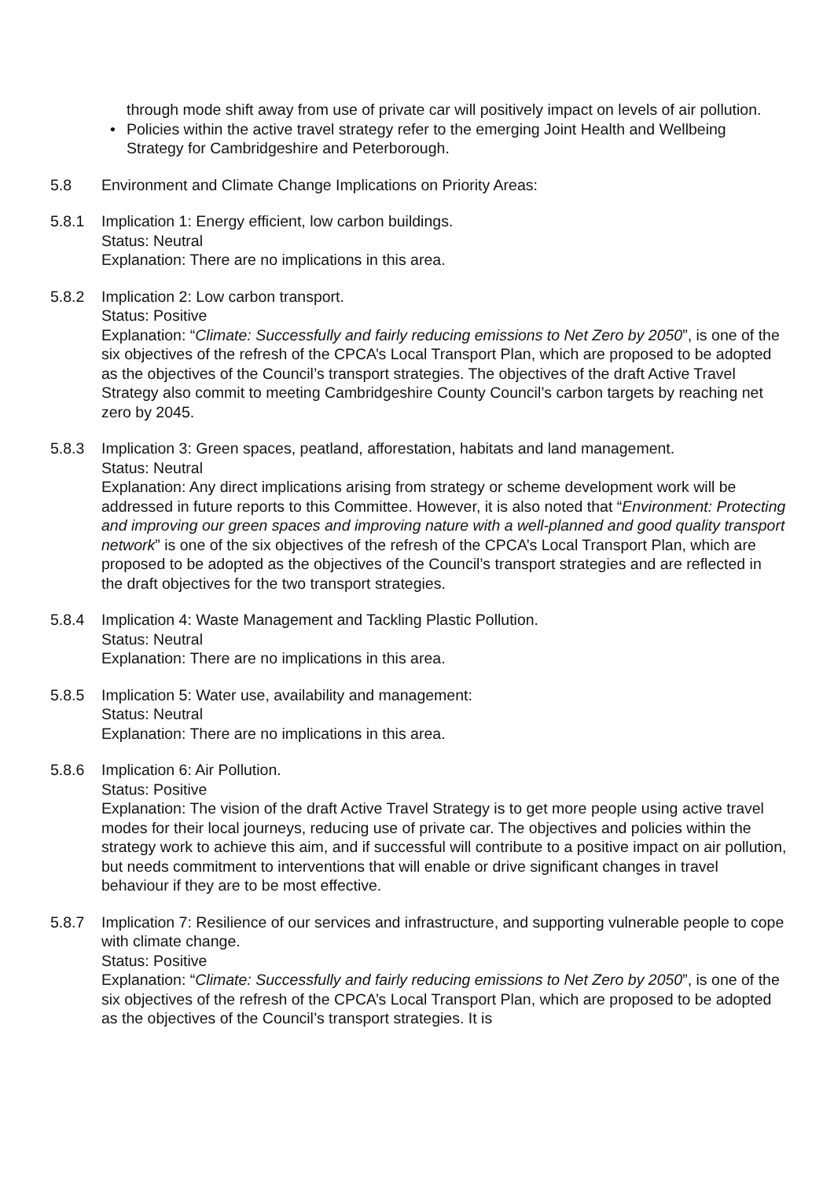through mode shift away from use of private car will positively impact on levels of air pollution.
• Policies within the active travel strategy refer to the emerging Joint Health and Wellbeing Strategy for Cambridgeshire and Peterborough.
5.8 Environment and Climate Change Implications on Priority Areas:
5.8.1 Implication 1: Energy efficient, low carbon buildings.
Status: Neutral
Explanation: There are no implications in this area.
5.8.2 Implication 2: Low carbon transport.
Status: Positive
Explanation: “Climate: Successfully and fairly reducing emissions to Net Zero by 2050”, is one of the six objectives of the refresh of the CPCA’s Local Transport Plan, which are proposed to be adopted as the objectives of the Council’s transport strategies. The objectives of the draft Active Travel Strategy also commit to meeting Cambridgeshire County Council’s carbon targets by reaching net zero by 2045.
5.8.3 Implication 3: Green spaces, peatland, afforestation, habitats and land management.
Status: Neutral
Explanation: Any direct implications arising from strategy or scheme development work will be addressed in future reports to this Committee. However, it is also noted that “Environment: Protecting and improving our green spaces and improving nature with a well-planned and good quality transport network” is one of the six objectives of the refresh of the CPCA’s Local Transport Plan, which are proposed to be adopted as the objectives of the Council’s transport strategies and are reflected in the draft objectives for the two transport strategies.
5.8.4 Implication 4: Waste Management and Tackling Plastic Pollution.
Status: Neutral
Explanation: There are no implications in this area.
5.8.5 Implication 5: Water use, availability and management:
Status: Neutral
Explanation: There are no implications in this area.
5.8.6 Implication 6: Air Pollution.
Status: Positive
Explanation: The vision of the draft Active Travel Strategy is to get more people using active travel modes for their local journeys, reducing use of private car. The objectives and policies within the strategy work to achieve this aim, and if successful will contribute to a positive impact on air pollution, but needs commitment to interventions that will enable or drive significant changes in travel behaviour if they are to be most effective.
5.8.7 Implication 7: Resilience of our services and infrastructure, and supporting vulnerable people to cope with climate change.
Status: Positive
Explanation: “Climate: Successfully and fairly reducing emissions to Net Zero by 2050”, is one of the six objectives of the refresh of the CPCA’s Local Transport Plan, which are proposed to be adopted as the objectives of the Council’s transport strategies. It is